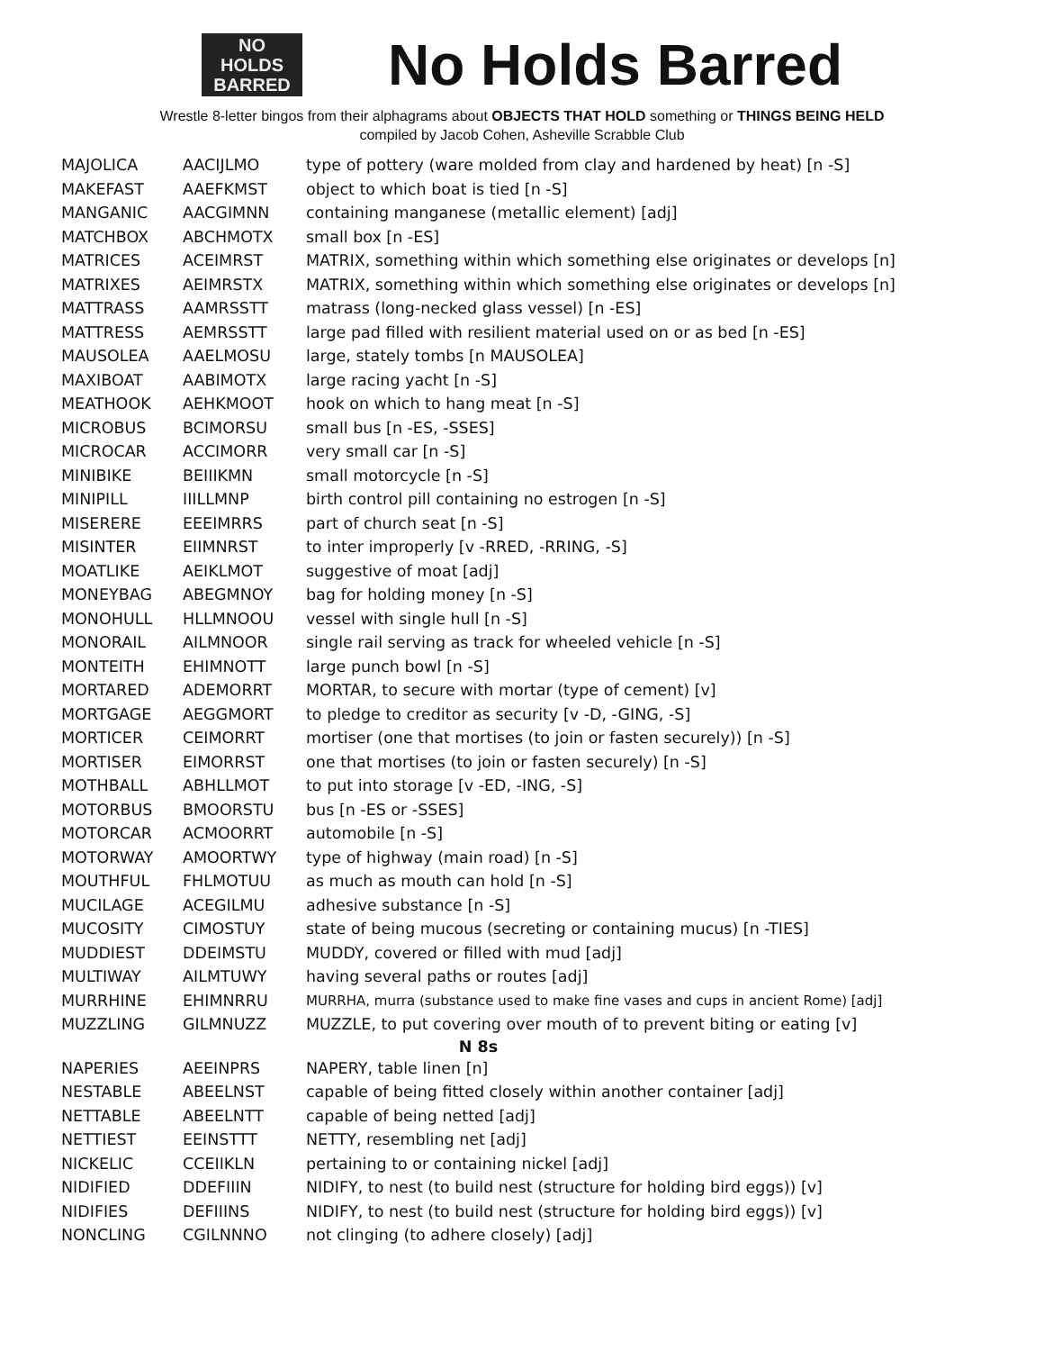NO
HOLDS
BARRED
No Holds Barred
Wrestle 8-letter bingos from their alphagrams about OBJECTS THAT HOLD something or THINGS BEING HELD
compiled by Jacob Cohen, Asheville Scrabble Club
| MAJOLICA | AACIJLMO | type of pottery (ware molded from clay and hardened by heat) [n -S] |
| MAKEFAST | AAEFKMST | object to which boat is tied [n -S] |
| MANGANIC | AACGIMNN | containing manganese (metallic element) [adj] |
| MATCHBOX | ABCHMOTX | small box [n -ES] |
| MATRICES | ACEIMRST | MATRIX, something within which something else originates or develops [n] |
| MATRIXES | AEIMRSTX | MATRIX, something within which something else originates or develops [n] |
| MATTRASS | AAMRSSTT | matrass (long-necked glass vessel) [n -ES] |
| MATTRESS | AEMRSSTT | large pad filled with resilient material used on or as bed [n -ES] |
| MAUSOLEA | AAELMOSU | large, stately tombs [n MAUSOLEA] |
| MAXIBOAT | AABIMOTX | large racing yacht [n -S] |
| MEATHOOK | AEHKMOOT | hook on which to hang meat [n -S] |
| MICROBUS | BCIMORSU | small bus [n -ES, -SSES] |
| MICROCAR | ACCIMORR | very small car [n -S] |
| MINIBIKE | BEIIIKMN | small motorcycle [n -S] |
| MINIPILL | IIILLMNP | birth control pill containing no estrogen [n -S] |
| MISERERE | EEEIMRRS | part of church seat [n -S] |
| MISINTER | EIIMNRST | to inter improperly [v -RRED, -RRING, -S] |
| MOATLIKE | AEIKLMOT | suggestive of moat [adj] |
| MONEYBAG | ABEGMNOY | bag for holding money [n -S] |
| MONOHULL | HLLMNOOU | vessel with single hull [n -S] |
| MONORAIL | AILMNOOR | single rail serving as track for wheeled vehicle [n -S] |
| MONTEITH | EHIMNOTT | large punch bowl [n -S] |
| MORTARED | ADEMORRT | MORTAR, to secure with mortar (type of cement) [v] |
| MORTGAGE | AEGGMORT | to pledge to creditor as security [v -D, -GING, -S] |
| MORTICER | CEIMORRT | mortiser (one that mortises (to join or fasten securely)) [n -S] |
| MORTISER | EIMORRST | one that mortises (to join or fasten securely) [n -S] |
| MOTHBALL | ABHLLMOT | to put into storage [v -ED, -ING, -S] |
| MOTORBUS | BMOORSTU | bus [n -ES or -SSES] |
| MOTORCAR | ACMOORRT | automobile [n -S] |
| MOTORWAY | AMOORTWY | type of highway (main road) [n -S] |
| MOUTHFUL | FHLMOTUU | as much as mouth can hold [n -S] |
| MUCILAGE | ACEGILMU | adhesive substance [n -S] |
| MUCOSITY | CIMOSTUY | state of being mucous (secreting or containing mucus) [n -TIES] |
| MUDDIEST | DDEIMSTU | MUDDY, covered or filled with mud [adj] |
| MULTIWAY | AILMTUWY | having several paths or routes [adj] |
| MURRHINE | EHIMNRRU | MURRHA, murra (substance used to make fine vases and cups in ancient Rome) [adj] |
| MUZZLING | GILMNUZZ | MUZZLE, to put covering over mouth of to prevent biting or eating [v] |
| N 8s | | |
| NAPERIES | AEEINPRS | NAPERY, table linen [n] |
| NESTABLE | ABEELNST | capable of being fitted closely within another container [adj] |
| NETTABLE | ABEELNTT | capable of being netted [adj] |
| NETTIEST | EEINSTTT | NETTY, resembling net [adj] |
| NICKELIC | CCEIIKLN | pertaining to or containing nickel [adj] |
| NIDIFIED | DDEFIIIN | NIDIFY, to nest (to build nest (structure for holding bird eggs)) [v] |
| NIDIFIES | DEFIIINS | NIDIFY, to nest (to build nest (structure for holding bird eggs)) [v] |
| NONCLING | CGILNNNO | not clinging (to adhere closely) [adj] |